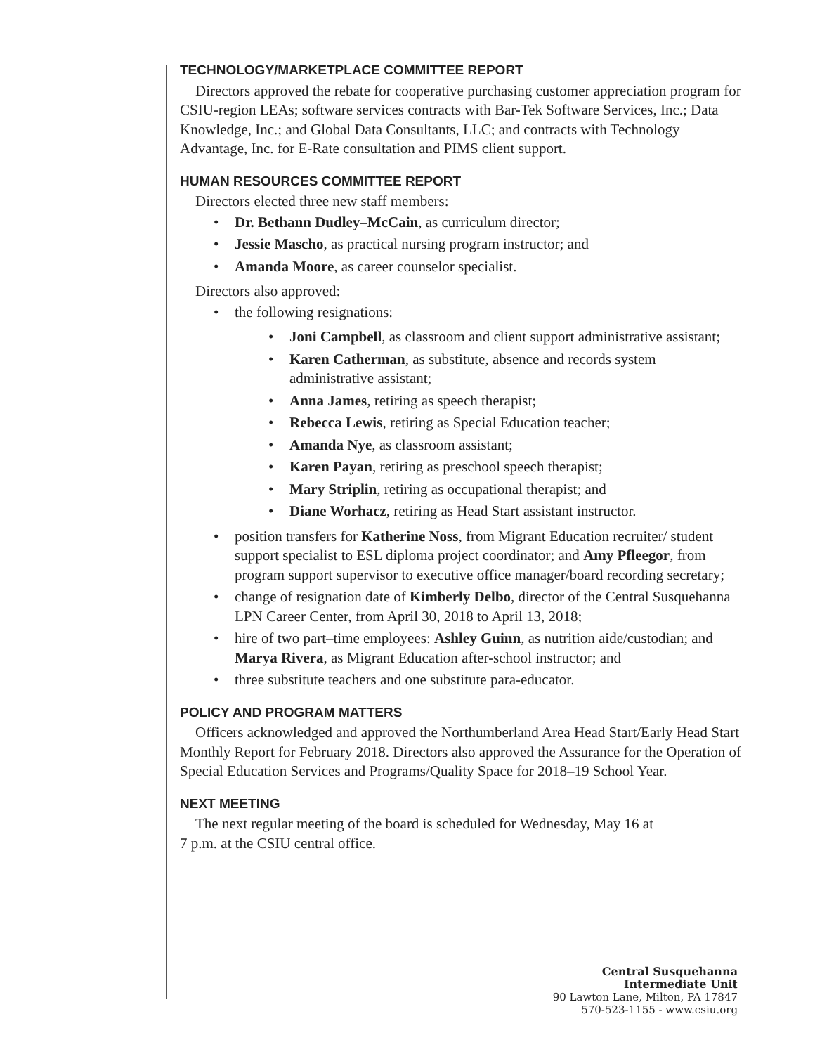TECHNOLOGY/MARKETPLACE COMMITTEE REPORT
Directors approved the rebate for cooperative purchasing customer appreciation program for CSIU-region LEAs; software services contracts with Bar-Tek Software Services, Inc.; Data Knowledge, Inc.; and Global Data Consultants, LLC; and contracts with Technology Advantage, Inc. for E-Rate consultation and PIMS client support.
HUMAN RESOURCES COMMITTEE REPORT
Directors elected three new staff members:
• Dr. Bethann Dudley–McCain, as curriculum director;
• Jessie Mascho, as practical nursing program instructor; and
• Amanda Moore, as career counselor specialist.
Directors also approved:
• the following resignations:
• Joni Campbell, as classroom and client support administrative assistant;
• Karen Catherman, as substitute, absence and records system administrative assistant;
• Anna James, retiring as speech therapist;
• Rebecca Lewis, retiring as Special Education teacher;
• Amanda Nye, as classroom assistant;
• Karen Payan, retiring as preschool speech therapist;
• Mary Striplin, retiring as occupational therapist; and
• Diane Worhacz, retiring as Head Start assistant instructor.
• position transfers for Katherine Noss, from Migrant Education recruiter/ student support specialist to ESL diploma project coordinator; and Amy Pfleegor, from program support supervisor to executive office manager/board recording secretary;
• change of resignation date of Kimberly Delbo, director of the Central Susquehanna LPN Career Center, from April 30, 2018 to April 13, 2018;
• hire of two part–time employees: Ashley Guinn, as nutrition aide/custodian; and Marya Rivera, as Migrant Education after-school instructor; and
• three substitute teachers and one substitute para-educator.
POLICY AND PROGRAM MATTERS
Officers acknowledged and approved the Northumberland Area Head Start/Early Head Start Monthly Report for February 2018. Directors also approved the Assurance for the Operation of Special Education Services and Programs/Quality Space for 2018–19 School Year.
NEXT MEETING
The next regular meeting of the board is scheduled for Wednesday, May 16 at
7 p.m. at the CSIU central office.
Central Susquehanna
Intermediate Unit
90 Lawton Lane, Milton, PA 17847
570-523-1155 - www.csiu.org